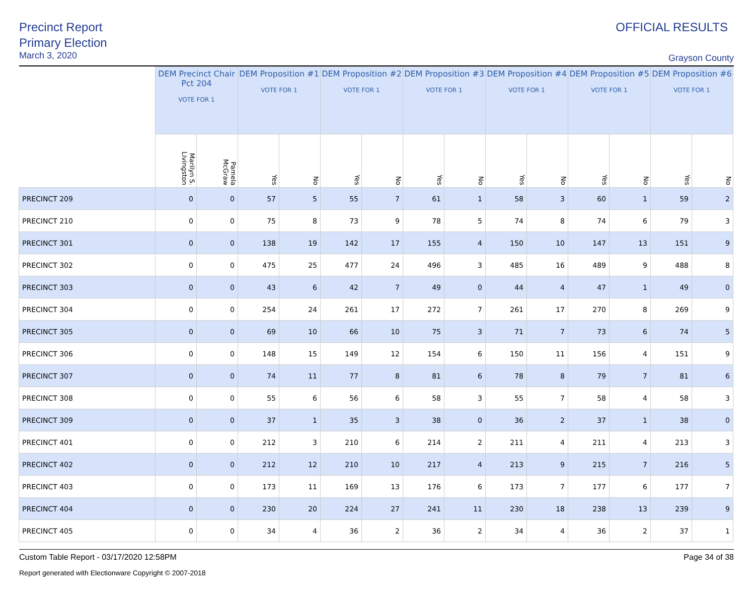Precinct Report
Primary Election
March 3, 2020
OFFICIAL RESULTS
Grayson County
| | DEM Precinct Chair Pct 204 VOTE FOR 1 | | DEM Proposition #1 VOTE FOR 1 | | DEM Proposition #2 VOTE FOR 1 | | DEM Proposition #3 VOTE FOR 1 | | DEM Proposition #4 VOTE FOR 1 | | DEM Proposition #5 VOTE FOR 1 | | DEM Proposition #6 VOTE FOR 1 | |
| --- | --- | --- | --- | --- | --- | --- | --- | --- | --- | --- | --- | --- | --- | --- |
| | Marilyn S. Livingston | Pamela McGraw | Yes | No | Yes | No | Yes | No | Yes | No | Yes | No | Yes | No |
| PRECINCT 209 | 0 | 0 | 57 | 5 | 55 | 7 | 61 | 1 | 58 | 3 | 60 | 1 | 59 | 2 |
| PRECINCT 210 | 0 | 0 | 75 | 8 | 73 | 9 | 78 | 5 | 74 | 8 | 74 | 6 | 79 | 3 |
| PRECINCT 301 | 0 | 0 | 138 | 19 | 142 | 17 | 155 | 4 | 150 | 10 | 147 | 13 | 151 | 9 |
| PRECINCT 302 | 0 | 0 | 475 | 25 | 477 | 24 | 496 | 3 | 485 | 16 | 489 | 9 | 488 | 8 |
| PRECINCT 303 | 0 | 0 | 43 | 6 | 42 | 7 | 49 | 0 | 44 | 4 | 47 | 1 | 49 | 0 |
| PRECINCT 304 | 0 | 0 | 254 | 24 | 261 | 17 | 272 | 7 | 261 | 17 | 270 | 8 | 269 | 9 |
| PRECINCT 305 | 0 | 0 | 69 | 10 | 66 | 10 | 75 | 3 | 71 | 7 | 73 | 6 | 74 | 5 |
| PRECINCT 306 | 0 | 0 | 148 | 15 | 149 | 12 | 154 | 6 | 150 | 11 | 156 | 4 | 151 | 9 |
| PRECINCT 307 | 0 | 0 | 74 | 11 | 77 | 8 | 81 | 6 | 78 | 8 | 79 | 7 | 81 | 6 |
| PRECINCT 308 | 0 | 0 | 55 | 6 | 56 | 6 | 58 | 3 | 55 | 7 | 58 | 4 | 58 | 3 |
| PRECINCT 309 | 0 | 0 | 37 | 1 | 35 | 3 | 38 | 0 | 36 | 2 | 37 | 1 | 38 | 0 |
| PRECINCT 401 | 0 | 0 | 212 | 3 | 210 | 6 | 214 | 2 | 211 | 4 | 211 | 4 | 213 | 3 |
| PRECINCT 402 | 0 | 0 | 212 | 12 | 210 | 10 | 217 | 4 | 213 | 9 | 215 | 7 | 216 | 5 |
| PRECINCT 403 | 0 | 0 | 173 | 11 | 169 | 13 | 176 | 6 | 173 | 7 | 177 | 6 | 177 | 7 |
| PRECINCT 404 | 0 | 0 | 230 | 20 | 224 | 27 | 241 | 11 | 230 | 18 | 238 | 13 | 239 | 9 |
| PRECINCT 405 | 0 | 0 | 34 | 4 | 36 | 2 | 36 | 2 | 34 | 4 | 36 | 2 | 37 | 1 |
Custom Table Report - 03/17/2020 12:58PM Page 34 of 38
Report generated with Electionware Copyright © 2007-2018